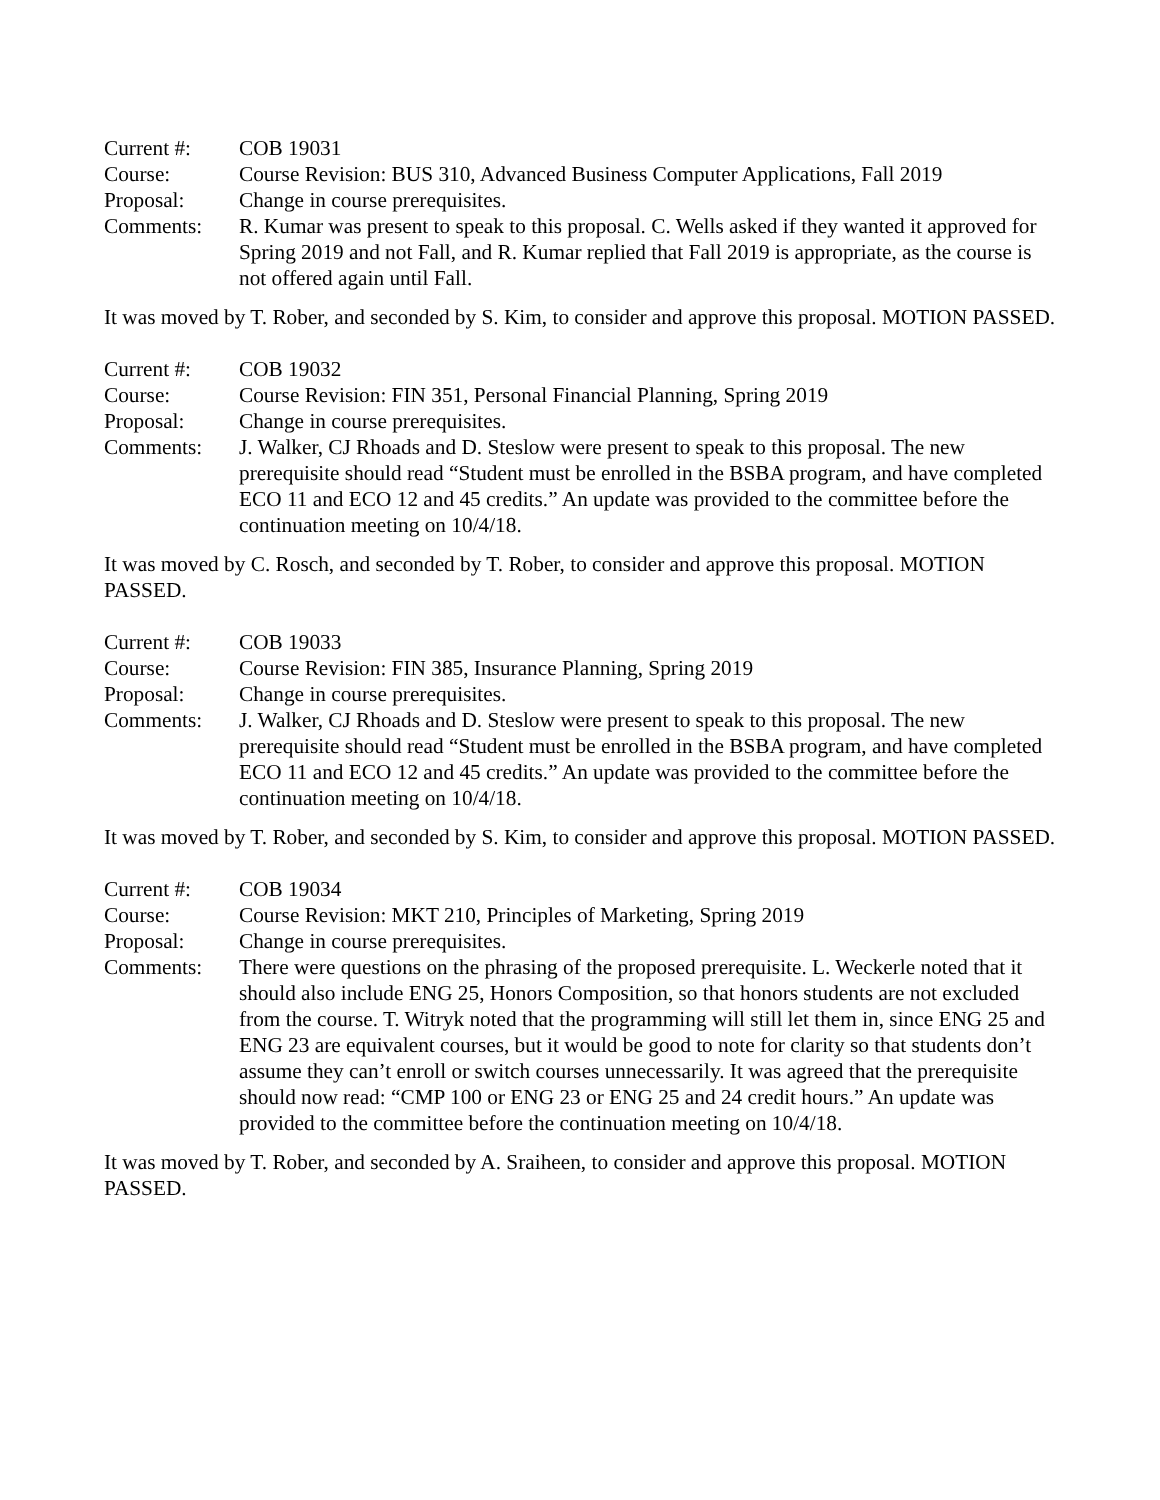Current #: COB 19031
Course: Course Revision: BUS 310, Advanced Business Computer Applications, Fall 2019
Proposal: Change in course prerequisites.
Comments: R. Kumar was present to speak to this proposal. C. Wells asked if they wanted it approved for Spring 2019 and not Fall, and R. Kumar replied that Fall 2019 is appropriate, as the course is not offered again until Fall.
It was moved by T. Rober, and seconded by S. Kim, to consider and approve this proposal. MOTION PASSED.
Current #: COB 19032
Course: Course Revision: FIN 351, Personal Financial Planning, Spring 2019
Proposal: Change in course prerequisites.
Comments: J. Walker, CJ Rhoads and D. Steslow were present to speak to this proposal. The new prerequisite should read “Student must be enrolled in the BSBA program, and have completed ECO 11 and ECO 12 and 45 credits.” An update was provided to the committee before the continuation meeting on 10/4/18.
It was moved by C. Rosch, and seconded by T. Rober, to consider and approve this proposal. MOTION PASSED.
Current #: COB 19033
Course: Course Revision: FIN 385, Insurance Planning, Spring 2019
Proposal: Change in course prerequisites.
Comments: J. Walker, CJ Rhoads and D. Steslow were present to speak to this proposal. The new prerequisite should read “Student must be enrolled in the BSBA program, and have completed ECO 11 and ECO 12 and 45 credits.” An update was provided to the committee before the continuation meeting on 10/4/18.
It was moved by T. Rober, and seconded by S. Kim, to consider and approve this proposal. MOTION PASSED.
Current #: COB 19034
Course: Course Revision: MKT 210, Principles of Marketing, Spring 2019
Proposal: Change in course prerequisites.
Comments: There were questions on the phrasing of the proposed prerequisite. L. Weckerle noted that it should also include ENG 25, Honors Composition, so that honors students are not excluded from the course. T. Witryk noted that the programming will still let them in, since ENG 25 and ENG 23 are equivalent courses, but it would be good to note for clarity so that students don’t assume they can’t enroll or switch courses unnecessarily. It was agreed that the prerequisite should now read: “CMP 100 or ENG 23 or ENG 25 and 24 credit hours.” An update was provided to the committee before the continuation meeting on 10/4/18.
It was moved by T. Rober, and seconded by A. Sraiheen, to consider and approve this proposal. MOTION PASSED.